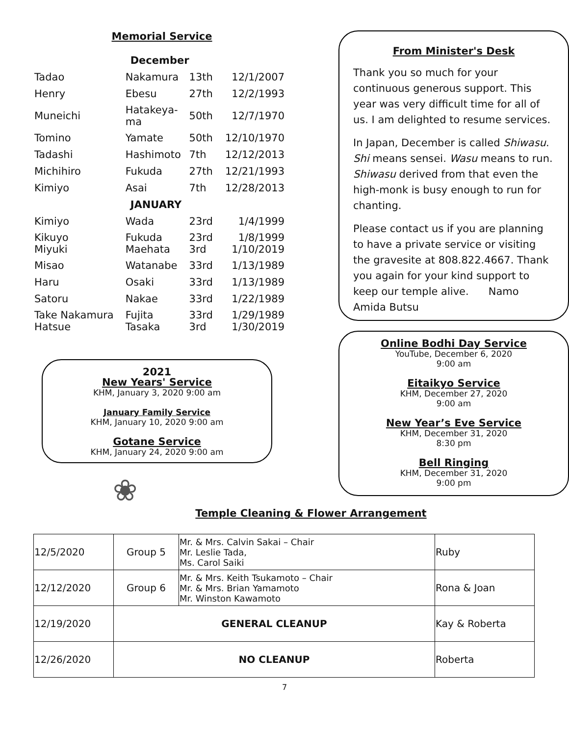Memorial Service
| | December | | |
| Tadao | Nakamura | 13th | 12/1/2007 |
| Henry | Ebesu | 27th | 12/2/1993 |
| Muneichi | Hatakeya- ma | 50th | 12/7/1970 |
| Tomino | Yamate | 50th | 12/10/1970 |
| Tadashi | Hashimoto | 7th | 12/12/2013 |
| Michihiro | Fukuda | 27th | 12/21/1993 |
| Kimiyo | Asai | 7th | 12/28/2013 |
| | JANUARY | | |
| Kimiyo | Wada | 23rd | 1/4/1999 |
| Kikuyo Miyuki | Fukuda Maehata | 23rd 3rd | 1/8/1999 1/10/2019 |
| Misao | Watanabe | 33rd | 1/13/1989 |
| Haru | Osaki | 33rd | 1/13/1989 |
| Satoru | Nakae | 33rd | 1/22/1989 |
| Take Nakamura Hatsue | Fujita Tasaka | 33rd 3rd | 1/29/1989 1/30/2019 |
2021
New Years' Service
KHM, January 3, 2020 9:00 am
January Family Service
KHM, January 10, 2020 9:00 am
Gotane Service
KHM, January 24, 2020 9:00 am
❀
From Minister's Desk
Thank you so much for your continuous generous support. This year was very difficult time for all of us. I am delighted to resume services.
In Japan, December is called Shiwasu. Shi means sensei. Wasu means to run. Shiwasu derived from that even the high-monk is busy enough to run for chanting.
Please contact us if you are planning to have a private service or visiting the gravesite at 808.822.4667. Thank you again for your kind support to keep our temple alive. Namo Amida Butsu
Online Bodhi Day Service
YouTube, December 6, 2020
9:00 am
Eitaikyo Service
KHM, December 27, 2020
9:00 am
New Year’s Eve Service
KHM, December 31, 2020
8:30 pm
Bell Ringing
KHM, December 31, 2020
9:00 pm
Temple Cleaning & Flower Arrangement
| 12/5/2020 | Group 5 | Mr. & Mrs. Calvin Sakai – Chair Mr. Leslie Tada, Ms. Carol Saiki | Ruby |
| 12/12/2020 | Group 6 | Mr. & Mrs. Keith Tsukamoto – Chair Mr. & Mrs. Brian Yamamoto Mr. Winston Kawamoto | Rona & Joan |
| 12/19/2020 | GENERAL CLEANUP | | Kay & Roberta |
| 12/26/2020 | NO CLEANUP | | Roberta |
7